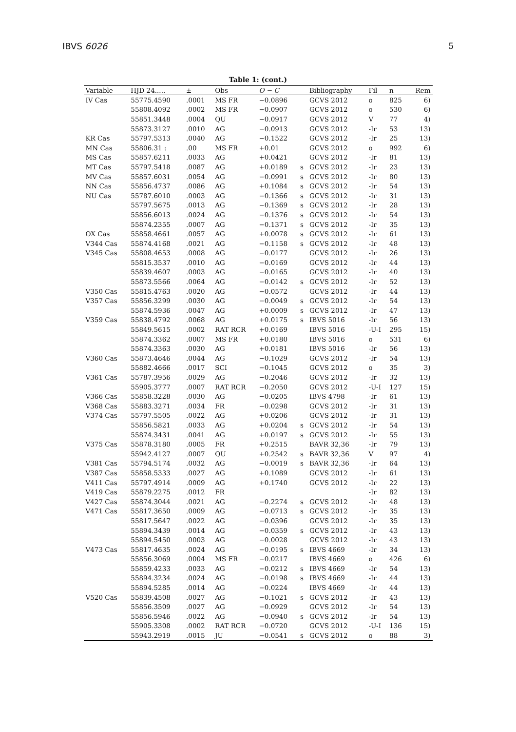IBVS 6026 5
Table 1: (cont.)
| Variable | HJD 24..... | ± | Obs | O − C | | Bibliography | Fil | n | Rem |
| --- | --- | --- | --- | --- | --- | --- | --- | --- | --- |
| IV Cas | 55775.4590 | .0001 | MS FR | −0.0896 | | GCVS 2012 | o | 825 | 6) |
| | 55808.4092 | .0002 | MS FR | −0.0907 | | GCVS 2012 | o | 530 | 6) |
| | 55851.3448 | .0004 | QU | −0.0917 | | GCVS 2012 | V | 77 | 4) |
| | 55873.3127 | .0010 | AG | −0.0913 | | GCVS 2012 | -Ir | 53 | 13) |
| KR Cas | 55797.5313 | .0040 | AG | −0.1522 | | GCVS 2012 | -Ir | 25 | 13) |
| MN Cas | 55806.31 : | .00 | MS FR | +0.01 | | GCVS 2012 | o | 992 | 6) |
| MS Cas | 55857.6211 | .0033 | AG | +0.0421 | | GCVS 2012 | -Ir | 81 | 13) |
| MT Cas | 55797.5418 | .0087 | AG | +0.0189 | s | GCVS 2012 | -Ir | 23 | 13) |
| MV Cas | 55857.6031 | .0054 | AG | −0.0991 | s | GCVS 2012 | -Ir | 80 | 13) |
| NN Cas | 55856.4737 | .0086 | AG | +0.1084 | s | GCVS 2012 | -Ir | 54 | 13) |
| NU Cas | 55787.6010 | .0003 | AG | −0.1366 | s | GCVS 2012 | -Ir | 31 | 13) |
| | 55797.5675 | .0013 | AG | −0.1369 | s | GCVS 2012 | -Ir | 28 | 13) |
| | 55856.6013 | .0024 | AG | −0.1376 | s | GCVS 2012 | -Ir | 54 | 13) |
| | 55874.2355 | .0007 | AG | −0.1371 | s | GCVS 2012 | -Ir | 35 | 13) |
| OX Cas | 55858.4661 | .0057 | AG | +0.0078 | s | GCVS 2012 | -Ir | 61 | 13) |
| V344 Cas | 55874.4168 | .0021 | AG | −0.1158 | s | GCVS 2012 | -Ir | 48 | 13) |
| V345 Cas | 55808.4653 | .0008 | AG | −0.0177 | | GCVS 2012 | -Ir | 26 | 13) |
| | 55815.3537 | .0010 | AG | −0.0169 | | GCVS 2012 | -Ir | 44 | 13) |
| | 55839.4607 | .0003 | AG | −0.0165 | | GCVS 2012 | -Ir | 40 | 13) |
| | 55873.5566 | .0064 | AG | −0.0142 | s | GCVS 2012 | -Ir | 52 | 13) |
| V350 Cas | 55815.4763 | .0020 | AG | −0.0572 | | GCVS 2012 | -Ir | 44 | 13) |
| V357 Cas | 55856.3299 | .0030 | AG | −0.0049 | s | GCVS 2012 | -Ir | 54 | 13) |
| | 55874.5936 | .0047 | AG | +0.0009 | s | GCVS 2012 | -Ir | 47 | 13) |
| V359 Cas | 55838.4792 | .0068 | AG | +0.0175 | s | IBVS 5016 | -Ir | 56 | 13) |
| | 55849.5615 | .0002 | RAT RCR | +0.0169 | | IBVS 5016 | -U-I | 295 | 15) |
| | 55874.3362 | .0007 | MS FR | +0.0180 | | IBVS 5016 | o | 531 | 6) |
| | 55874.3363 | .0030 | AG | +0.0181 | | IBVS 5016 | -Ir | 56 | 13) |
| V360 Cas | 55873.4646 | .0044 | AG | −0.1029 | | GCVS 2012 | -Ir | 54 | 13) |
| | 55882.4666 | .0017 | SCI | −0.1045 | | GCVS 2012 | o | 35 | 3) |
| V361 Cas | 55787.3956 | .0029 | AG | −0.2046 | | GCVS 2012 | -Ir | 32 | 13) |
| | 55905.3777 | .0007 | RAT RCR | −0.2050 | | GCVS 2012 | -U-I | 127 | 15) |
| V366 Cas | 55858.3228 | .0030 | AG | −0.0205 | | IBVS 4798 | -Ir | 61 | 13) |
| V368 Cas | 55883.3271 | .0034 | FR | −0.0298 | | GCVS 2012 | -Ir | 31 | 13) |
| V374 Cas | 55797.5505 | .0022 | AG | +0.0206 | | GCVS 2012 | -Ir | 31 | 13) |
| | 55856.5821 | .0033 | AG | +0.0204 | s | GCVS 2012 | -Ir | 54 | 13) |
| | 55874.3431 | .0041 | AG | +0.0197 | s | GCVS 2012 | -Ir | 55 | 13) |
| V375 Cas | 55878.3180 | .0005 | FR | +0.2515 | | BAVR 32,36 | -Ir | 79 | 13) |
| | 55942.4127 | .0007 | QU | +0.2542 | s | BAVR 32,36 | V | 97 | 4) |
| V381 Cas | 55794.5174 | .0032 | AG | −0.0019 | s | BAVR 32,36 | -Ir | 64 | 13) |
| V387 Cas | 55858.5333 | .0027 | AG | +0.1089 | | GCVS 2012 | -Ir | 61 | 13) |
| V411 Cas | 55797.4914 | .0009 | AG | +0.1740 | | GCVS 2012 | -Ir | 22 | 13) |
| V419 Cas | 55879.2275 | .0012 | FR | | | | -Ir | 82 | 13) |
| V427 Cas | 55874.3044 | .0021 | AG | −0.2274 | s | GCVS 2012 | -Ir | 48 | 13) |
| V471 Cas | 55817.3650 | .0009 | AG | −0.0713 | s | GCVS 2012 | -Ir | 35 | 13) |
| | 55817.5647 | .0022 | AG | −0.0396 | | GCVS 2012 | -Ir | 35 | 13) |
| | 55894.3439 | .0014 | AG | −0.0359 | s | GCVS 2012 | -Ir | 43 | 13) |
| | 55894.5450 | .0003 | AG | −0.0028 | | GCVS 2012 | -Ir | 43 | 13) |
| V473 Cas | 55817.4635 | .0024 | AG | −0.0195 | s | IBVS 4669 | -Ir | 34 | 13) |
| | 55856.3069 | .0004 | MS FR | −0.0217 | | IBVS 4669 | o | 426 | 6) |
| | 55859.4233 | .0033 | AG | −0.0212 | s | IBVS 4669 | -Ir | 54 | 13) |
| | 55894.3234 | .0024 | AG | −0.0198 | s | IBVS 4669 | -Ir | 44 | 13) |
| | 55894.5285 | .0014 | AG | −0.0224 | | IBVS 4669 | -Ir | 44 | 13) |
| V520 Cas | 55839.4508 | .0027 | AG | −0.1021 | s | GCVS 2012 | -Ir | 43 | 13) |
| | 55856.3509 | .0027 | AG | −0.0929 | | GCVS 2012 | -Ir | 54 | 13) |
| | 55856.5946 | .0022 | AG | −0.0940 | s | GCVS 2012 | -Ir | 54 | 13) |
| | 55905.3308 | .0002 | RAT RCR | −0.0720 | | GCVS 2012 | -U-I | 136 | 15) |
| | 55943.2919 | .0015 | JU | −0.0541 | s | GCVS 2012 | o | 88 | 3) |